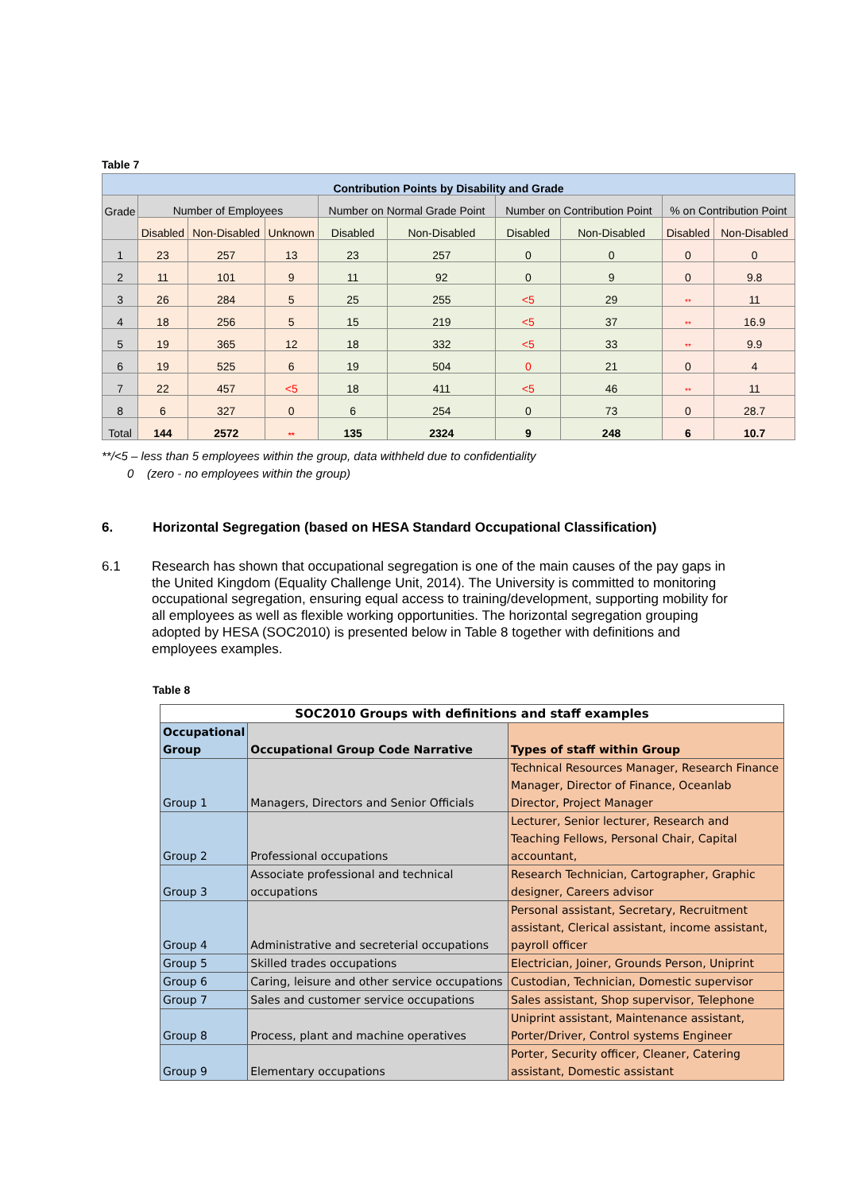Table 7
| Contribution Points by Disability and Grade | | | | | | | | | |
| Grade | Number of Employees | | | Number on Normal Grade Point | | Number on Contribution Point | | % on Contribution Point | |
| | Disabled | Non-Disabled | Unknown | Disabled | Non-Disabled | Disabled | Non-Disabled | Disabled | Non-Disabled |
| 1 | 23 | 257 | 13 | 23 | 257 | 0 | 0 | 0 | 0 |
| 2 | 11 | 101 | 9 | 11 | 92 | 0 | 9 | 0 | 9.8 |
| 3 | 26 | 284 | 5 | 25 | 255 | <5 | 29 | ** | 11 |
| 4 | 18 | 256 | 5 | 15 | 219 | <5 | 37 | ** | 16.9 |
| 5 | 19 | 365 | 12 | 18 | 332 | <5 | 33 | ** | 9.9 |
| 6 | 19 | 525 | 6 | 19 | 504 | 0 | 21 | 0 | 4 |
| 7 | 22 | 457 | <5 | 18 | 411 | <5 | 46 | ** | 11 |
| 8 | 6 | 327 | 0 | 6 | 254 | 0 | 73 | 0 | 28.7 |
| Total | 144 | 2572 | ** | 135 | 2324 | 9 | 248 | 6 | 10.7 |
**/<5 – less than 5 employees within the group, data withheld due to confidentiality
0 (zero - no employees within the group)
6. Horizontal Segregation (based on HESA Standard Occupational Classification)
6.1 Research has shown that occupational segregation is one of the main causes of the pay gaps in the United Kingdom (Equality Challenge Unit, 2014). The University is committed to monitoring occupational segregation, ensuring equal access to training/development, supporting mobility for all employees as well as flexible working opportunities. The horizontal segregation grouping adopted by HESA (SOC2010) is presented below in Table 8 together with definitions and employees examples.
Table 8
| SOC2010 Groups with definitions and staff examples | | |
| Occupational Group | Occupational Group Code Narrative | Types of staff within Group |
| Group 1 | Managers, Directors and Senior Officials | Technical Resources Manager, Research Finance Manager, Director of Finance, Oceanlab Director, Project Manager |
| Group 2 | Professional occupations | Lecturer, Senior lecturer, Research and Teaching Fellows, Personal Chair, Capital accountant, |
| Group 3 | Associate professional and technical occupations | Research Technician, Cartographer, Graphic designer, Careers advisor |
| Group 4 | Administrative and secreterial occupations | Personal assistant, Secretary, Recruitment assistant, Clerical assistant, income assistant, payroll officer |
| Group 5 | Skilled trades occupations | Electrician, Joiner, Grounds Person, Uniprint |
| Group 6 | Caring, leisure and other service occupations | Custodian, Technician, Domestic supervisor |
| Group 7 | Sales and customer service occupations | Sales assistant, Shop supervisor, Telephone |
| Group 8 | Process, plant and machine operatives | Uniprint assistant, Maintenance assistant, Porter/Driver, Control systems Engineer |
| Group 9 | Elementary occupations | Porter, Security officer, Cleaner, Catering assistant, Domestic assistant |